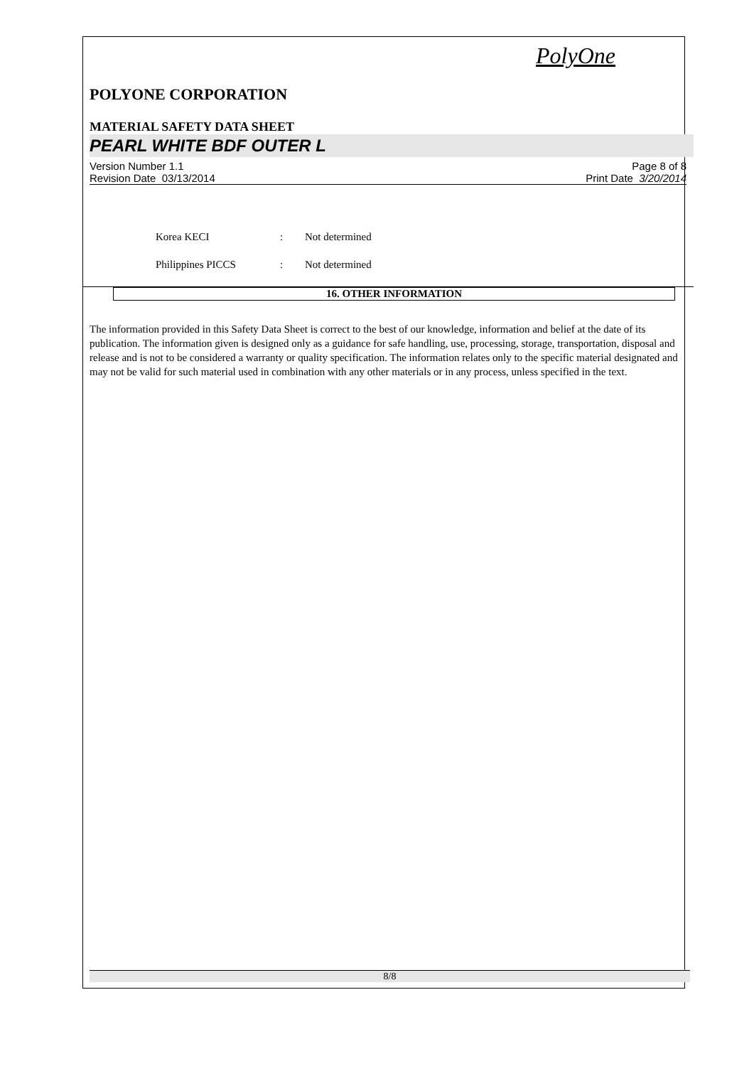PolyOne
POLYONE CORPORATION
MATERIAL SAFETY DATA SHEET
PEARL WHITE BDF OUTER L
Version Number 1.1
Revision Date 03/13/2014
Page 8 of 8
Print Date 3/20/2014
Korea KECI: Not determined
Philippines PICCS: Not determined
16. OTHER INFORMATION
The information provided in this Safety Data Sheet is correct to the best of our knowledge, information and belief at the date of its publication. The information given is designed only as a guidance for safe handling, use, processing, storage, transportation, disposal and release and is not to be considered a warranty or quality specification. The information relates only to the specific material designated and may not be valid for such material used in combination with any other materials or in any process, unless specified in the text.
8/8